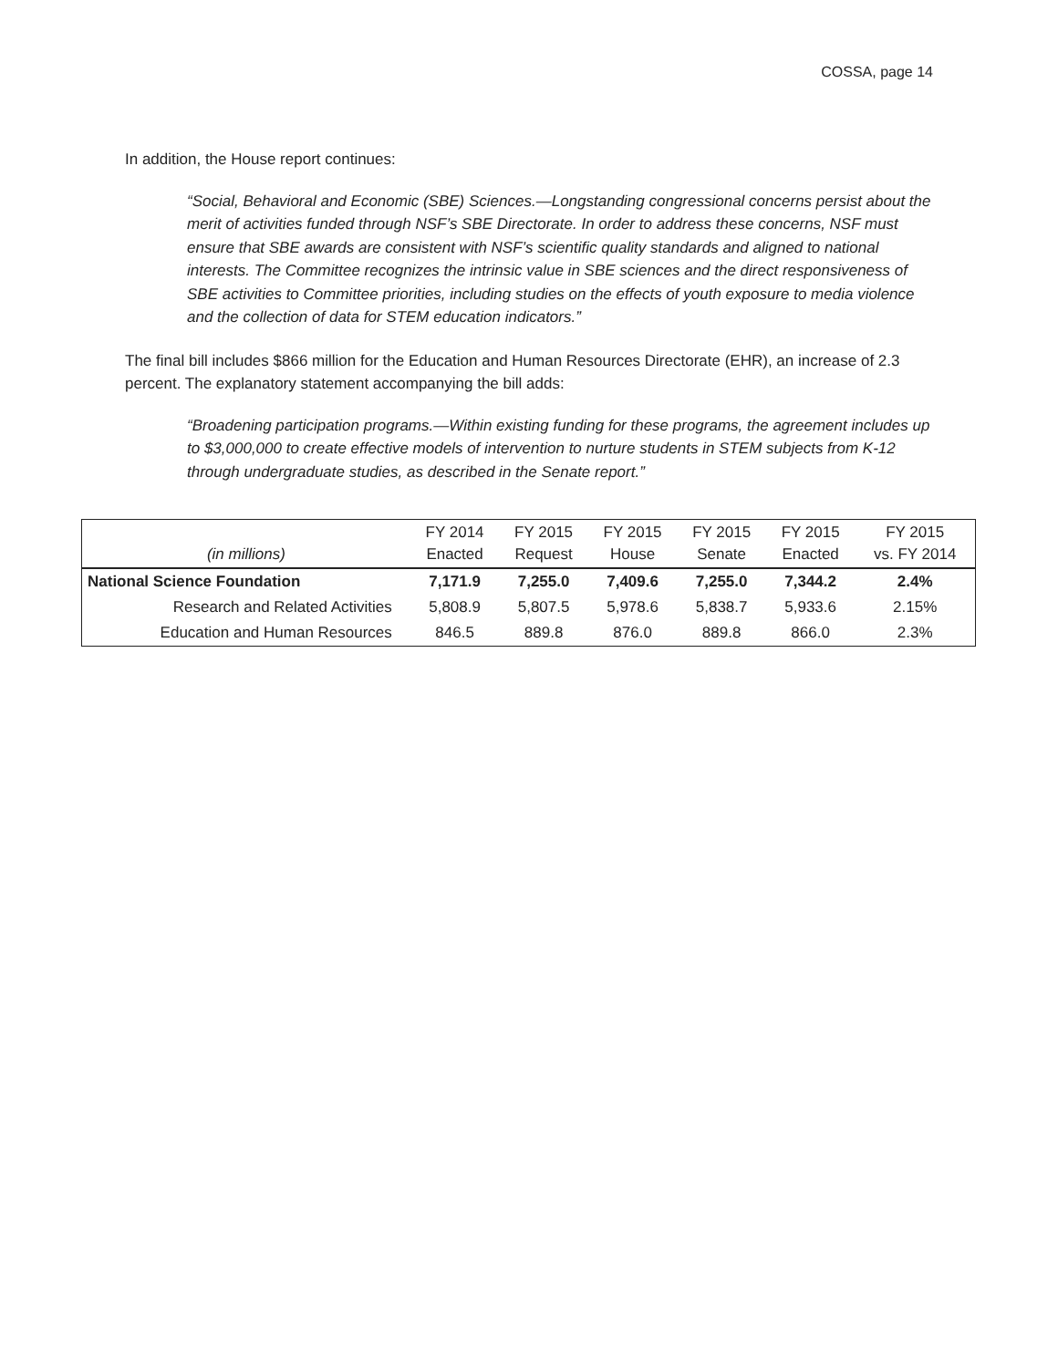COSSA, page 14
In addition, the House report continues:
“Social, Behavioral and Economic (SBE) Sciences.—Longstanding congressional concerns persist about the merit of activities funded through NSF’s SBE Directorate. In order to address these concerns, NSF must ensure that SBE awards are consistent with NSF’s scientific quality standards and aligned to national interests. The Committee recognizes the intrinsic value in SBE sciences and the direct responsiveness of SBE activities to Committee priorities, including studies on the effects of youth exposure to media violence and the collection of data for STEM education indicators.”
The final bill includes $866 million for the Education and Human Resources Directorate (EHR), an increase of 2.3 percent. The explanatory statement accompanying the bill adds:
“Broadening participation programs.—Within existing funding for these programs, the agreement includes up to $3,000,000 to create effective models of intervention to nurture students in STEM subjects from K-12 through undergraduate studies, as described in the Senate report.”
| (in millions) | FY 2014 Enacted | FY 2015 Request | FY 2015 House | FY 2015 Senate | FY 2015 Enacted | FY 2015 vs. FY 2014 |
| --- | --- | --- | --- | --- | --- | --- |
| National Science Foundation | 7,171.9 | 7,255.0 | 7,409.6 | 7,255.0 | 7,344.2 | 2.4% |
| Research and Related Activities | 5,808.9 | 5,807.5 | 5,978.6 | 5,838.7 | 5,933.6 | 2.15% |
| Education and Human Resources | 846.5 | 889.8 | 876.0 | 889.8 | 866.0 | 2.3% |